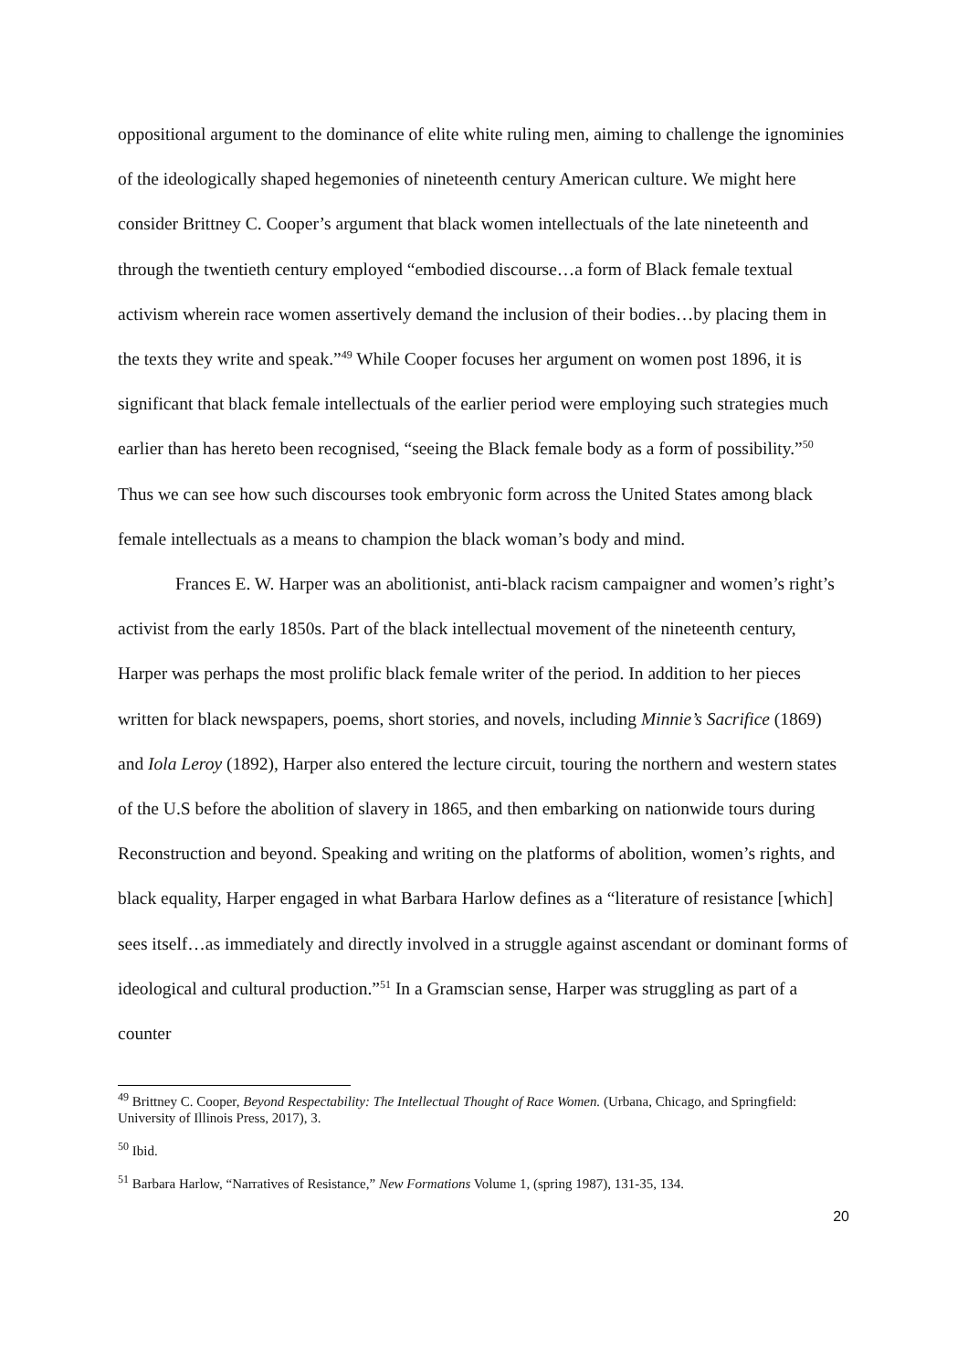oppositional argument to the dominance of elite white ruling men, aiming to challenge the ignominies of the ideologically shaped hegemonies of nineteenth century American culture. We might here consider Brittney C. Cooper’s argument that black women intellectuals of the late nineteenth and through the twentieth century employed “embodied discourse…a form of Black female textual activism wherein race women assertively demand the inclusion of their bodies…by placing them in the texts they write and speak.”<sup>49</sup> While Cooper focuses her argument on women post 1896, it is significant that black female intellectuals of the earlier period were employing such strategies much earlier than has hereto been recognised, “seeing the Black female body as a form of possibility.”<sup>50</sup> Thus we can see how such discourses took embryonic form across the United States among black female intellectuals as a means to champion the black woman’s body and mind.
Frances E. W. Harper was an abolitionist, anti-black racism campaigner and women’s right’s activist from the early 1850s. Part of the black intellectual movement of the nineteenth century, Harper was perhaps the most prolific black female writer of the period. In addition to her pieces written for black newspapers, poems, short stories, and novels, including Minnie’s Sacrifice (1869) and Iola Leroy (1892), Harper also entered the lecture circuit, touring the northern and western states of the U.S before the abolition of slavery in 1865, and then embarking on nationwide tours during Reconstruction and beyond. Speaking and writing on the platforms of abolition, women’s rights, and black equality, Harper engaged in what Barbara Harlow defines as a “literature of resistance [which] sees itself…as immediately and directly involved in a struggle against ascendant or dominant forms of ideological and cultural production.”<sup>51</sup> In a Gramscian sense, Harper was struggling as part of a counter
<sup>49</sup> Brittney C. Cooper, Beyond Respectability: The Intellectual Thought of Race Women. (Urbana, Chicago, and Springfield: University of Illinois Press, 2017), 3.
<sup>50</sup> Ibid.
<sup>51</sup> Barbara Harlow, “Narratives of Resistance,” New Formations Volume 1, (spring 1987), 131-35, 134.
20